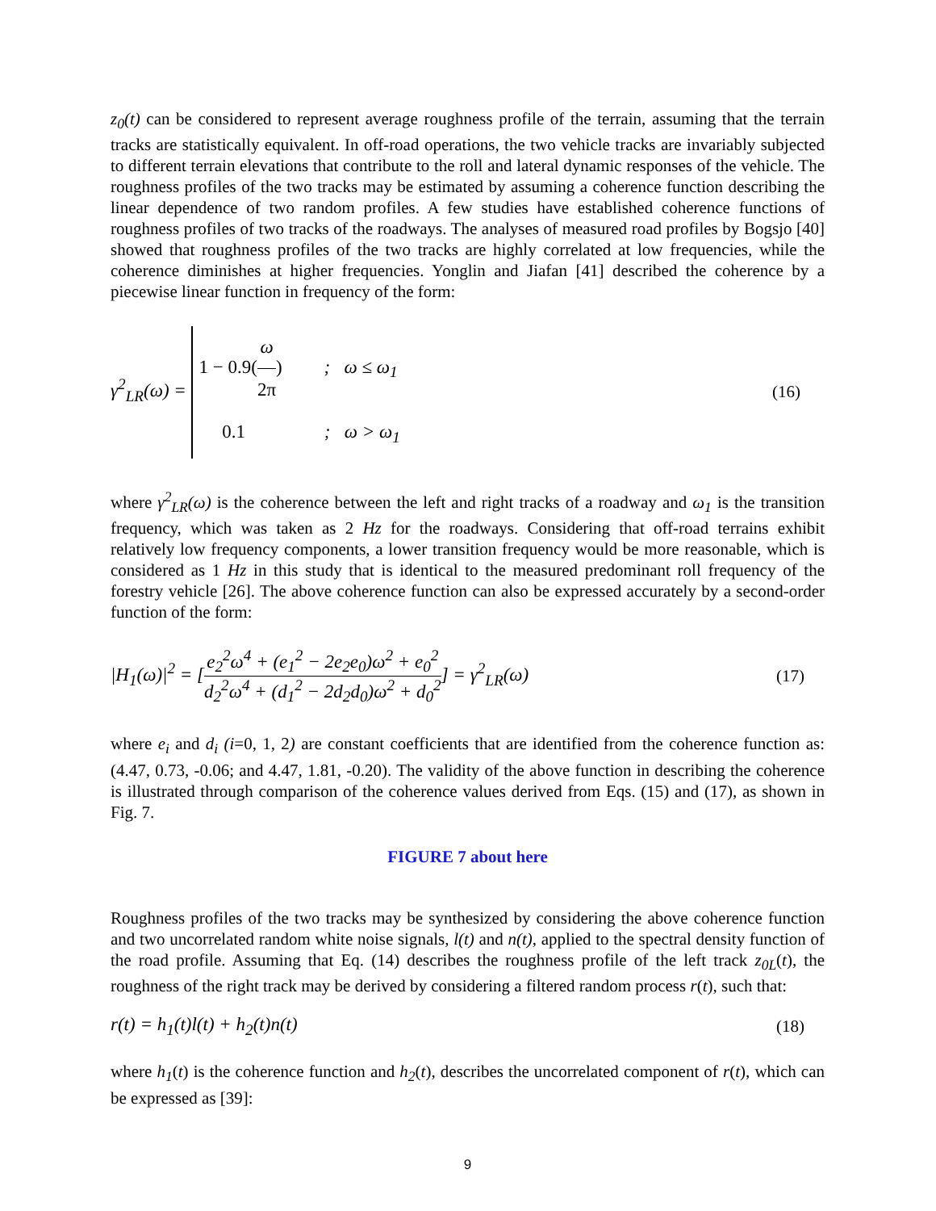z<sub>0</sub>(t) can be considered to represent average roughness profile of the terrain, assuming that the terrain tracks are statistically equivalent. In off-road operations, the two vehicle tracks are invariably subjected to different terrain elevations that contribute to the roll and lateral dynamic responses of the vehicle. The roughness profiles of the two tracks may be estimated by assuming a coherence function describing the linear dependence of two random profiles. A few studies have established coherence functions of roughness profiles of two tracks of the roadways. The analyses of measured road profiles by Bogsjo [40] showed that roughness profiles of the two tracks are highly correlated at low frequencies, while the coherence diminishes at higher frequencies. Yonglin and Jiafan [41] described the coherence by a piecewise linear function in frequency of the form:
γ<sup>2</sup><sub>LR</sub>(ω) = 1 − 0.9(ω 2π) ; ω ≤ ω<sub>1</sub>
0.1 ; ω > ω<sub>1</sub>
(16)
where γ<sup>2</sup><sub>LR</sub>(ω) is the coherence between the left and right tracks of a roadway and ω<sub>1</sub> is the transition frequency, which was taken as 2 Hz for the roadways. Considering that off-road terrains exhibit relatively low frequency components, a lower transition frequency would be more reasonable, which is considered as 1 Hz in this study that is identical to the measured predominant roll frequency of the forestry vehicle [26]. The above coherence function can also be expressed accurately by a second-order function of the form:
|H<sub>1</sub>(ω)|<sup>2</sup> = [e<sub>2</sub><sup>2</sup>ω<sup>4</sup> + (e<sub>1</sub><sup>2</sup> − 2e<sub>2</sub>e<sub>0</sub>)ω<sup>2</sup> + e<sub>0</sub><sup>2</sup> d<sub>2</sub><sup>2</sup>ω<sup>4</sup> + (d<sub>1</sub><sup>2</sup> − 2d<sub>2</sub>d<sub>0</sub>)ω<sup>2</sup> + d<sub>0</sub><sup>2</sup>] = γ<sup>2</sup><sub>LR</sub>(ω)
(17)
where e<sub>i</sub> and d<sub>i</sub> (i=0, 1, 2) are constant coefficients that are identified from the coherence function as: (4.47, 0.73, -0.06; and 4.47, 1.81, -0.20). The validity of the above function in describing the coherence is illustrated through comparison of the coherence values derived from Eqs. (15) and (17), as shown in Fig. 7.
FIGURE 7 about here
Roughness profiles of the two tracks may be synthesized by considering the above coherence function and two uncorrelated random white noise signals, l(t) and n(t), applied to the spectral density function of the road profile. Assuming that Eq. (14) describes the roughness profile of the left track z<sub>0L</sub>(t), the roughness of the right track may be derived by considering a filtered random process r(t), such that:
r(t) = h<sub>1</sub>(t)l(t) + h<sub>2</sub>(t)n(t) (18)
where h<sub>1</sub>(t) is the coherence function and h<sub>2</sub>(t), describes the uncorrelated component of r(t), which can be expressed as [39]:
9